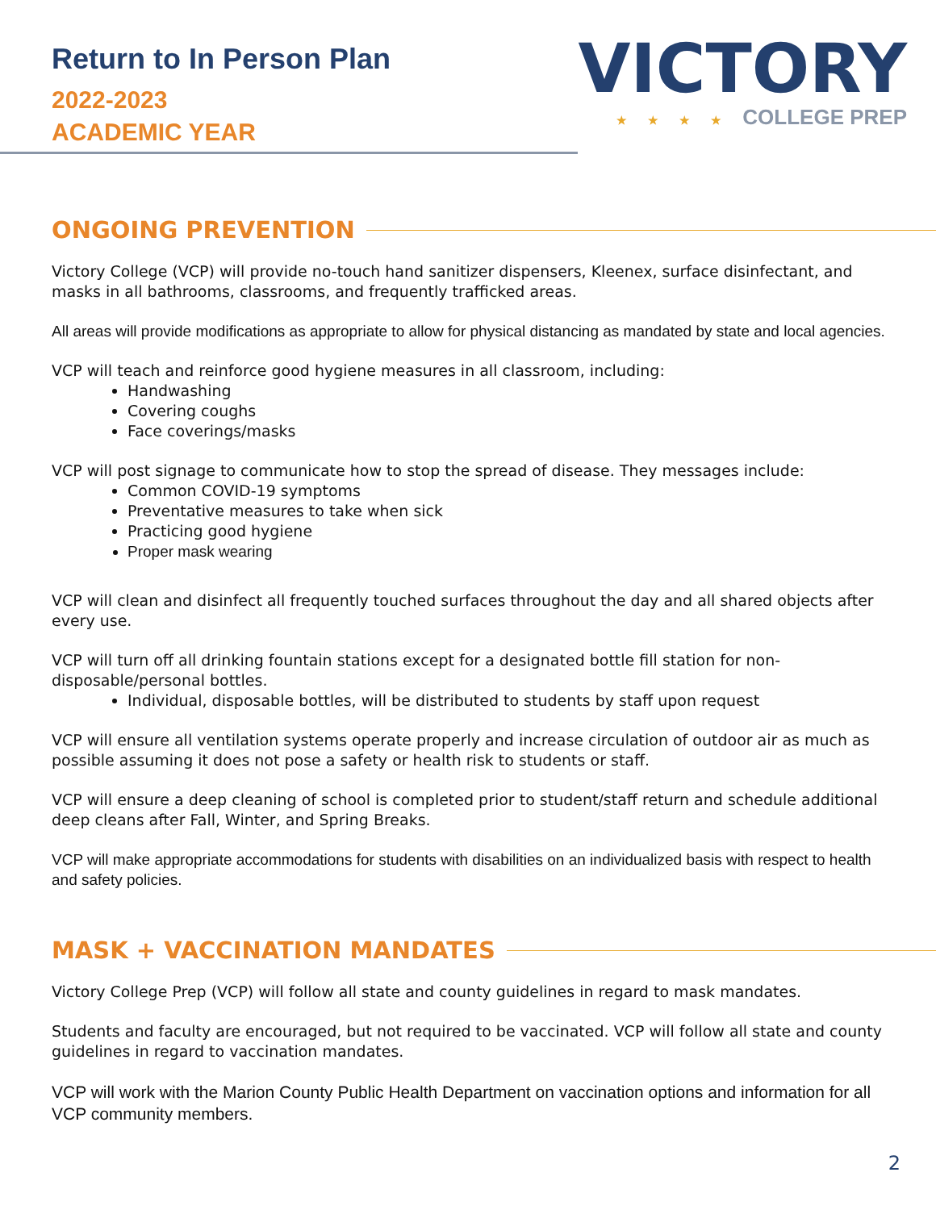Return to In Person Plan
2022-2023
ACADEMIC YEAR
VICTORY
★ ★ ★ ★ COLLEGE PREP
ONGOING PREVENTION
Victory College (VCP) will provide no-touch hand sanitizer dispensers, Kleenex, surface disinfectant, and masks in all bathrooms, classrooms, and frequently trafficked areas.
All areas will provide modifications as appropriate to allow for physical distancing as mandated by state and local agencies.
VCP will teach and reinforce good hygiene measures in all classroom, including:
Handwashing
Covering coughs
Face coverings/masks
VCP will post signage to communicate how to stop the spread of disease. They messages include:
Common COVID-19 symptoms
Preventative measures to take when sick
Practicing good hygiene
Proper mask wearing
VCP will clean and disinfect all frequently touched surfaces throughout the day and all shared objects after every use.
VCP will turn off all drinking fountain stations except for a designated bottle fill station for non-disposable/personal bottles.
Individual, disposable bottles, will be distributed to students by staff upon request
VCP will ensure all ventilation systems operate properly and increase circulation of outdoor air as much as possible assuming it does not pose a safety or health risk to students or staff.
VCP will ensure a deep cleaning of school is completed prior to student/staff return and schedule additional deep cleans after Fall, Winter, and Spring Breaks.
VCP will make appropriate accommodations for students with disabilities on an individualized basis with respect to health and safety policies.
MASK + VACCINATION MANDATES
Victory College Prep (VCP) will follow all state and county guidelines in regard to mask mandates.
Students and faculty are encouraged, but not required to be vaccinated. VCP will follow all state and county guidelines in regard to vaccination mandates.
VCP will work with the Marion County Public Health Department on vaccination options and information for all VCP community members.
2